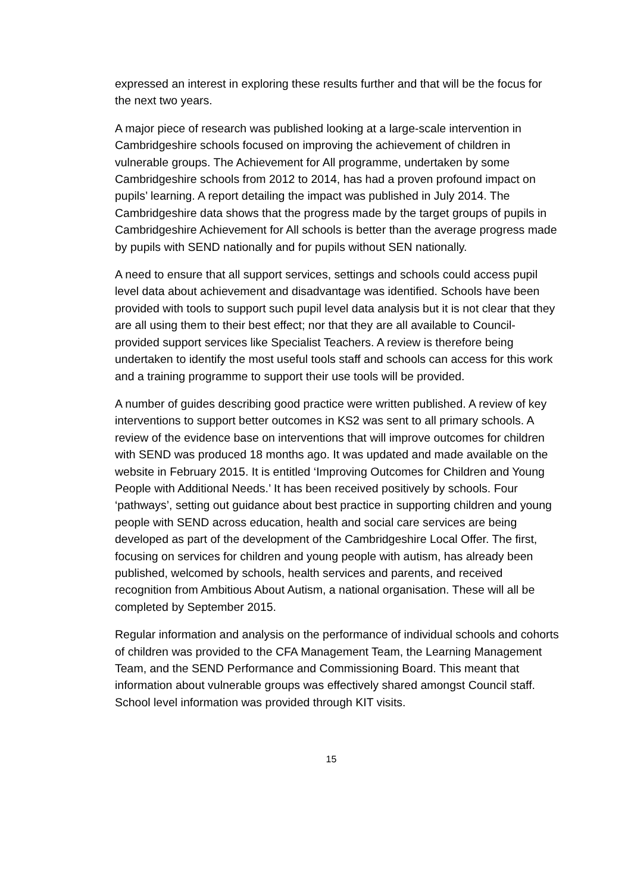expressed an interest in exploring these results further and that will be the focus for the next two years.
A major piece of research was published looking at a large-scale intervention in Cambridgeshire schools focused on improving the achievement of children in vulnerable groups. The Achievement for All programme, undertaken by some Cambridgeshire schools from 2012 to 2014, has had a proven profound impact on pupils’ learning. A report detailing the impact was published in July 2014. The Cambridgeshire data shows that the progress made by the target groups of pupils in Cambridgeshire Achievement for All schools is better than the average progress made by pupils with SEND nationally and for pupils without SEN nationally.
A need to ensure that all support services, settings and schools could access pupil level data about achievement and disadvantage was identified. Schools have been provided with tools to support such pupil level data analysis but it is not clear that they are all using them to their best effect; nor that they are all available to Council-provided support services like Specialist Teachers. A review is therefore being undertaken to identify the most useful tools staff and schools can access for this work and a training programme to support their use tools will be provided.
A number of guides describing good practice were written published. A review of key interventions to support better outcomes in KS2 was sent to all primary schools. A review of the evidence base on interventions that will improve outcomes for children with SEND was produced 18 months ago. It was updated and made available on the website in February 2015. It is entitled ‘Improving Outcomes for Children and Young People with Additional Needs.’ It has been received positively by schools. Four ‘pathways’, setting out guidance about best practice in supporting children and young people with SEND across education, health and social care services are being developed as part of the development of the Cambridgeshire Local Offer. The first, focusing on services for children and young people with autism, has already been published, welcomed by schools, health services and parents, and received recognition from Ambitious About Autism, a national organisation. These will all be completed by September 2015.
Regular information and analysis on the performance of individual schools and cohorts of children was provided to the CFA Management Team, the Learning Management Team, and the SEND Performance and Commissioning Board. This meant that information about vulnerable groups was effectively shared amongst Council staff. School level information was provided through KIT visits.
15